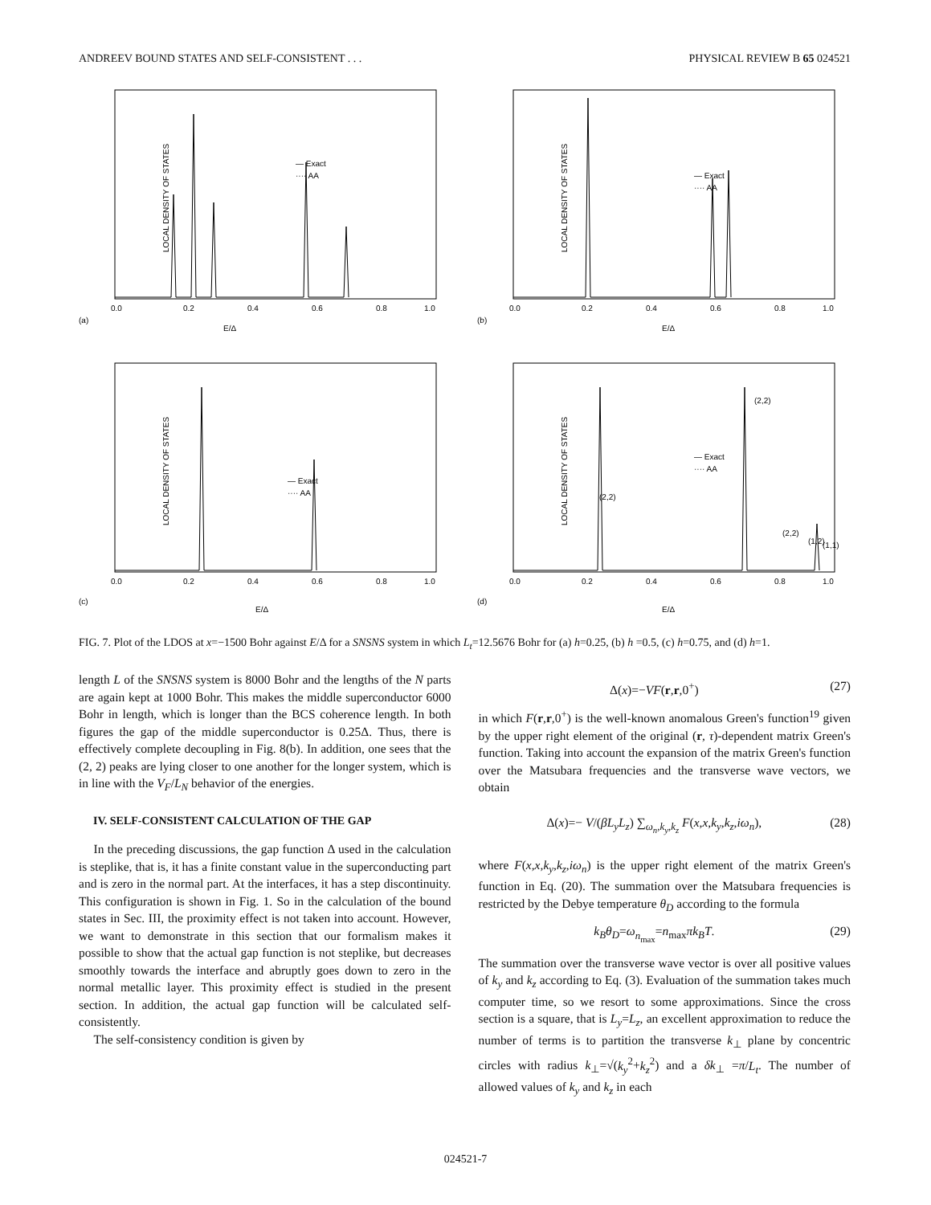ANDREEV BOUND STATES AND SELF-CONSISTENT . . . PHYSICAL REVIEW B 65 024521
LOCAL DENSITY OF STATES
E/Δ
(a)
0.0
0.2
0.4
0.6
0.8
1.0
— Exact
···· AA
LOCAL DENSITY OF STATES
E/Δ
(b)
0.0
0.2
0.4
0.6
0.8
1.0
— Exact
···· AA
LOCAL DENSITY OF STATES
E/Δ
(c)
0.0
0.2
0.4
0.6
0.8
1.0
— Exact
···· AA
LOCAL DENSITY OF STATES
E/Δ
(d)
0.0
0.2
0.4
0.6
0.8
1.0
— Exact
···· AA
(2,2)
(2,2)
(2,2)
(1,2)
(1,1)
FIG. 7. Plot of the LDOS at x=−1500 Bohr against E/Δ for a SNSNS system in which L<sub>t</sub>=12.5676 Bohr for (a) h=0.25, (b) h =0.5, (c) h=0.75, and (d) h=1.
length L of the SNSNS system is 8000 Bohr and the lengths of the N parts are again kept at 1000 Bohr. This makes the middle superconductor 6000 Bohr in length, which is longer than the BCS coherence length. In both figures the gap of the middle superconductor is 0.25Δ. Thus, there is effectively complete decoupling in Fig. 8(b). In addition, one sees that the (2, 2) peaks are lying closer to one another for the longer system, which is in line with the V<sub>F</sub>/L<sub>N</sub> behavior of the energies.
IV. SELF-CONSISTENT CALCULATION OF THE GAP
In the preceding discussions, the gap function Δ used in the calculation is steplike, that is, it has a finite constant value in the superconducting part and is zero in the normal part. At the interfaces, it has a step discontinuity. This configuration is shown in Fig. 1. So in the calculation of the bound states in Sec. III, the proximity effect is not taken into account. However, we want to demonstrate in this section that our formalism makes it possible to show that the actual gap function is not steplike, but decreases smoothly towards the interface and abruptly goes down to zero in the normal metallic layer. This proximity effect is studied in the present section. In addition, the actual gap function will be calculated self-consistently.
The self-consistency condition is given by
Δ(x)=−VF(r,r,0<sup>+</sup>) (27)
in which F(r,r,0<sup>+</sup>) is the well-known anomalous Green's function<sup>19</sup> given by the upper right element of the original (r, τ)-dependent matrix Green's function. Taking into account the expansion of the matrix Green's function over the Matsubara frequencies and the transverse wave vectors, we obtain
Δ(x)=− V/(βL<sub>y</sub>L<sub>z</sub>) ∑<sub>ω<sub>n</sub>,k<sub>y</sub>,k<sub>z</sub></sub> F(x,x,k<sub>y</sub>,k<sub>z</sub>,iω<sub>n</sub>), (28)
where F(x,x,k<sub>y</sub>,k<sub>z</sub>,iω<sub>n</sub>) is the upper right element of the matrix Green's function in Eq. (20). The summation over the Matsubara frequencies is restricted by the Debye temperature θ<sub>D</sub> according to the formula
k<sub>B</sub>θ<sub>D</sub>=ω<sub>n<sub>max</sub></sub>=n<sub>max</sub>πk<sub>B</sub>T. (29)
The summation over the transverse wave vector is over all positive values of k<sub>y</sub> and k<sub>z</sub> according to Eq. (3). Evaluation of the summation takes much computer time, so we resort to some approximations. Since the cross section is a square, that is L<sub>y</sub>=L<sub>z</sub>, an excellent approximation to reduce the number of terms is to partition the transverse k<sub>⊥</sub> plane by concentric circles with radius k<sub>⊥</sub>=√(k<sub>y</sub><sup>2</sup>+k<sub>z</sub><sup>2</sup>) and a δk<sub>⊥</sub> =π/L<sub>t</sub>. The number of allowed values of k<sub>y</sub> and k<sub>z</sub> in each
024521-7